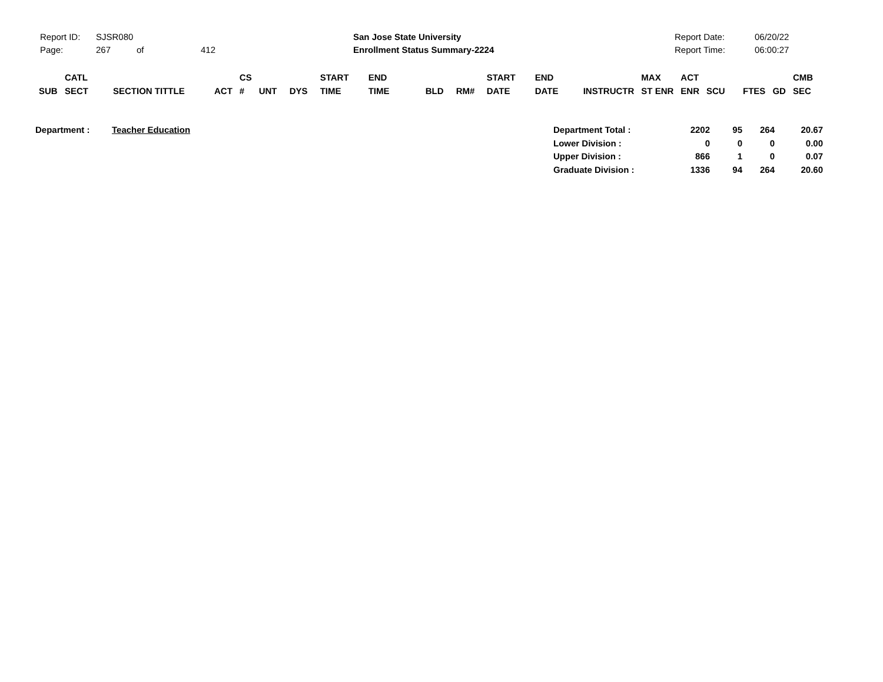Report ID: SJSR080
Page: 267 of 412
San Jose State University
Enrollment Status Summary-2224
Report Date: 06/20/22
Report Time: 06:00:27
| SUB | CATL SECT | SECTION TITTLE | ACT | CS # | UNT | DYS | START TIME | END TIME | BLD | RM# | START DATE | END DATE | INSTRUCTR | MAX ST ENR | ACT ENR | SCU | FTES | GD | CMB SEC |
| Department : | Teacher Education | Department Total : | 2202 | 95 | 264 | 20.67 |
| | | Lower Division : | 0 | 0 | 0 | 0.00 |
| | | Upper Division : | 866 | 1 | 0 | 0.07 |
| | | Graduate Division : | 1336 | 94 | 264 | 20.60 |